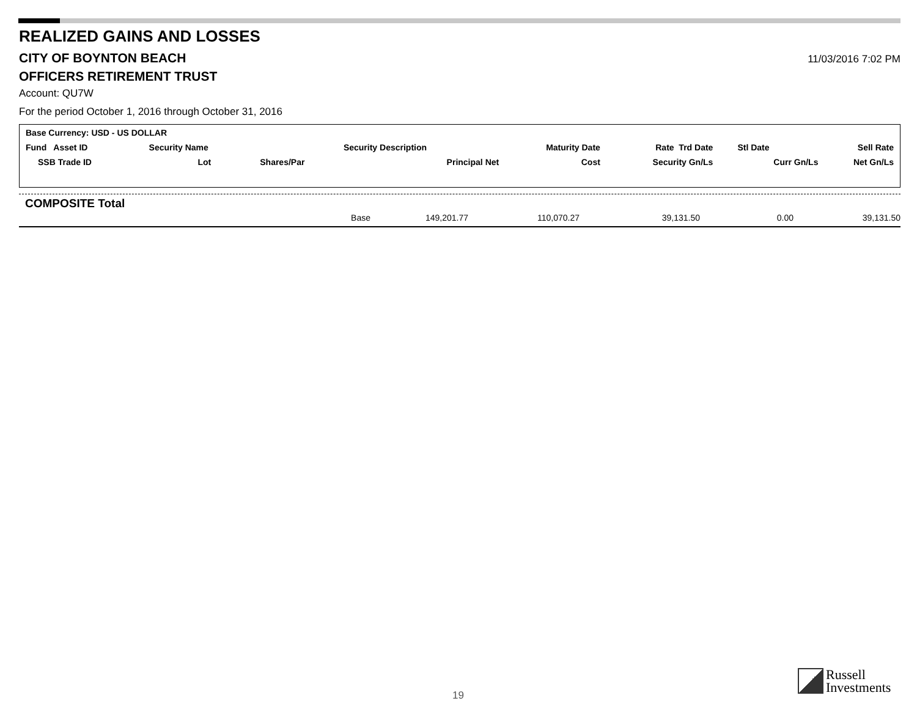REALIZED GAINS AND LOSSES
CITY OF BOYNTON BEACH
11/03/2016 7:02 PM
OFFICERS RETIREMENT TRUST
Account: QU7W
For the period October 1, 2016 through October 31, 2016
Base Currency: USD - US DOLLAR
| Fund Asset ID | Security Name | | Security Description | Maturity Date | Rate Trd Date | Stl Date | Sell Rate |
| SSB Trade ID | Lot | Shares/Par | Principal Net | Cost | Security Gn/Ls | Curr Gn/Ls | Net Gn/Ls |
COMPOSITE Total
| Base | 149,201.77 | 110,070.27 | 39,131.50 | 0.00 | 39,131.50 |
19
Russell
Investments